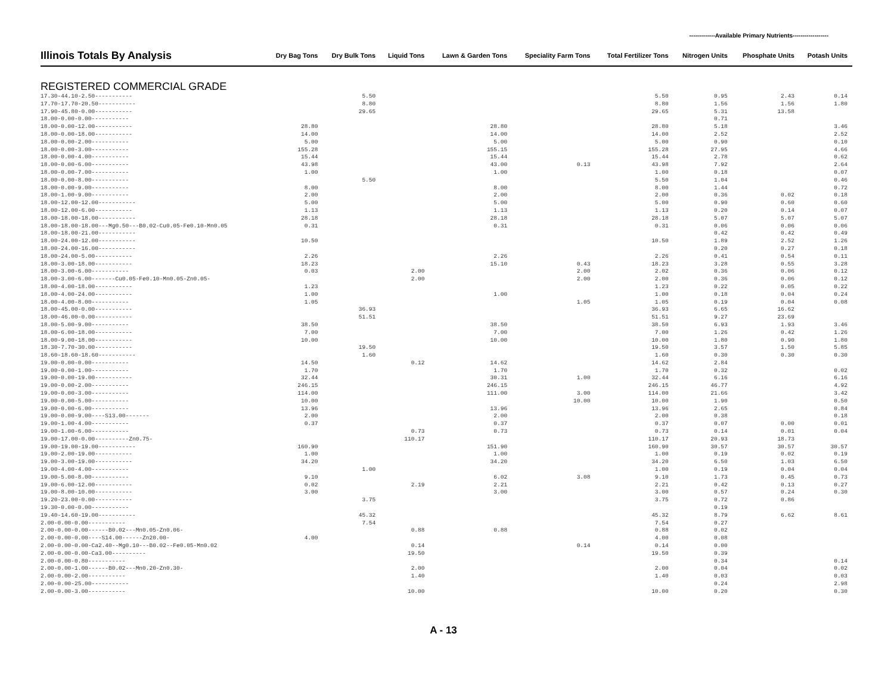-------------Available Primary Nutrients------------------
| Illinois Totals By Analysis | Dry Bag Tons | Dry Bulk Tons | Liquid Tons | Lawn & Garden Tons | Speciality Farm Tons | Total Fertilizer Tons | Nitrogen Units | Phosphate Units | Potash Units |
| --- | --- | --- | --- | --- | --- | --- | --- | --- | --- |
| REGISTERED COMMERCIAL GRADE | | | | | | | | | |
| 17.30-44.10-2.50----------- | | 5.50 | | | | 5.50 | 0.95 | 2.43 | 0.14 |
| 17.70-17.70-20.50----------- | | 8.80 | | | | 8.80 | 1.56 | 1.56 | 1.80 |
| 17.90-45.80-0.00----------- | | 29.65 | | | | 29.65 | 5.31 | 13.58 | |
| 18.00-0.00-0.00----------- | | | | | | | 0.71 | | |
| 18.00-0.00-12.00----------- | 28.80 | | | 28.80 | | 28.80 | 5.18 | | 3.46 |
| 18.00-0.00-18.00----------- | 14.00 | | | 14.00 | | 14.00 | 2.52 | | 2.52 |
| 18.00-0.00-2.00----------- | 5.00 | | | 5.00 | | 5.00 | 0.90 | | 0.10 |
| 18.00-0.00-3.00----------- | 155.28 | | | 155.15 | | 155.28 | 27.95 | | 4.66 |
| 18.00-0.00-4.00----------- | 15.44 | | | 15.44 | | 15.44 | 2.78 | | 0.62 |
| 18.00-0.00-6.00----------- | 43.98 | | | 43.00 | 0.13 | 43.98 | 7.92 | | 2.64 |
| 18.00-0.00-7.00----------- | 1.00 | | | 1.00 | | 1.00 | 0.18 | | 0.07 |
| 18.00-0.00-8.00----------- | | 5.50 | | | | 5.50 | 1.04 | | 0.46 |
| 18.00-0.00-9.00----------- | 8.00 | | | 8.00 | | 8.00 | 1.44 | | 0.72 |
| 18.00-1.00-9.00----------- | 2.00 | | | 2.00 | | 2.00 | 0.36 | 0.02 | 0.18 |
| 18.00-12.00-12.00----------- | 5.00 | | | 5.00 | | 5.00 | 0.90 | 0.60 | 0.60 |
| 18.00-12.00-6.00----------- | 1.13 | | | 1.13 | | 1.13 | 0.20 | 0.14 | 0.07 |
| 18.00-18.00-18.00----------- | 28.18 | | | 28.18 | | 28.18 | 5.07 | 5.07 | 5.07 |
| 18.00-18.00-18.00---Mg0.50---B0.02-Cu0.05-Fe0.10-Mn0.05 | 0.31 | | | 0.31 | | 0.31 | 0.06 | 0.06 | 0.06 |
| 18.00-18.00-21.00----------- | | | | | | | 0.42 | 0.42 | 0.49 |
| 18.00-24.00-12.00----------- | 10.50 | | | | | 10.50 | 1.89 | 2.52 | 1.26 |
| 18.00-24.00-16.00----------- | | | | | | | 0.20 | 0.27 | 0.18 |
| 18.00-24.00-5.00----------- | 2.26 | | | 2.26 | | 2.26 | 0.41 | 0.54 | 0.11 |
| 18.00-3.00-18.00----------- | 18.23 | | | 15.10 | 0.43 | 18.23 | 3.28 | 0.55 | 3.28 |
| 18.00-3.00-6.00----------- | 0.03 | | 2.00 | | 2.00 | 2.02 | 0.36 | 0.06 | 0.12 |
| 18.00-3.00-6.00-------Cu0.05-Fe0.10-Mn0.05-Zn0.05- | | | 2.00 | | 2.00 | 2.00 | 0.36 | 0.06 | 0.12 |
| 18.00-4.00-18.00----------- | 1.23 | | | | | 1.23 | 0.22 | 0.05 | 0.22 |
| 18.00-4.00-24.00----------- | 1.00 | | | 1.00 | | 1.00 | 0.18 | 0.04 | 0.24 |
| 18.00-4.00-8.00----------- | 1.05 | | | | 1.05 | 1.05 | 0.19 | 0.04 | 0.08 |
| 18.00-45.00-0.00----------- | | 36.93 | | | | 36.93 | 6.65 | 16.62 | |
| 18.00-46.00-0.00----------- | | 51.51 | | | | 51.51 | 9.27 | 23.69 | |
| 18.00-5.00-9.00----------- | 38.50 | | | 38.50 | | 38.50 | 6.93 | 1.93 | 3.46 |
| 18.00-6.00-18.00----------- | 7.00 | | | 7.00 | | 7.00 | 1.26 | 0.42 | 1.26 |
| 18.00-9.00-18.00----------- | 10.00 | | | 10.00 | | 10.00 | 1.80 | 0.90 | 1.80 |
| 18.30-7.70-30.00----------- | | 19.50 | | | | 19.50 | 3.57 | 1.50 | 5.85 |
| 18.60-18.60-18.60----------- | | 1.60 | | | | 1.60 | 0.30 | 0.30 | 0.30 |
| 19.00-0.00-0.00----------- | 14.50 | | 0.12 | 14.62 | | 14.62 | 2.84 | | |
| 19.00-0.00-1.00----------- | 1.70 | | | 1.70 | | 1.70 | 0.32 | | 0.02 |
| 19.00-0.00-19.00----------- | 32.44 | | | 30.31 | 1.00 | 32.44 | 6.16 | | 6.16 |
| 19.00-0.00-2.00----------- | 246.15 | | | 246.15 | | 246.15 | 46.77 | | 4.92 |
| 19.00-0.00-3.00----------- | 114.00 | | | 111.00 | 3.00 | 114.00 | 21.66 | | 3.42 |
| 19.00-0.00-5.00----------- | 10.00 | | | | 10.00 | 10.00 | 1.90 | | 0.50 |
| 19.00-0.00-6.00----------- | 13.96 | | | 13.96 | | 13.96 | 2.65 | | 0.84 |
| 19.00-0.00-9.00----S13.00------- | 2.00 | | | 2.00 | | 2.00 | 0.38 | | 0.18 |
| 19.00-1.00-4.00----------- | 0.37 | | | 0.37 | | 0.37 | 0.07 | 0.00 | 0.01 |
| 19.00-1.00-6.00----------- | | | 0.73 | 0.73 | | 0.73 | 0.14 | 0.01 | 0.04 |
| 19.00-17.00-0.00----------Zn0.75- | | | 110.17 | | | 110.17 | 20.93 | 18.73 | |
| 19.00-19.00-19.00----------- | 160.90 | | | 151.90 | | 160.90 | 30.57 | 30.57 | 30.57 |
| 19.00-2.00-19.00----------- | 1.00 | | | 1.00 | | 1.00 | 0.19 | 0.02 | 0.19 |
| 19.00-3.00-19.00----------- | 34.20 | | | 34.20 | | 34.20 | 6.50 | 1.03 | 6.50 |
| 19.00-4.00-4.00----------- | | 1.00 | | | | 1.00 | 0.19 | 0.04 | 0.04 |
| 19.00-5.00-8.00----------- | 9.10 | | | 6.02 | 3.08 | 9.10 | 1.73 | 0.45 | 0.73 |
| 19.00-6.00-12.00----------- | 0.02 | | 2.19 | 2.21 | | 2.21 | 0.42 | 0.13 | 0.27 |
| 19.00-8.00-10.00----------- | 3.00 | | | 3.00 | | 3.00 | 0.57 | 0.24 | 0.30 |
| 19.20-23.00-0.00----------- | | 3.75 | | | | 3.75 | 0.72 | 0.86 | |
| 19.30-0.00-0.00----------- | | | | | | | 0.19 | | |
| 19.40-14.60-19.00----------- | | 45.32 | | | | 45.32 | 8.79 | 6.62 | 8.61 |
| 2.00-0.00-0.00----------- | | 7.54 | | | | 7.54 | 0.27 | | |
| 2.00-0.00-0.00------B0.02---Mn0.05-Zn0.06- | | | 0.88 | 0.88 | | 0.88 | 0.02 | | |
| 2.00-0.00-0.00----S14.00------Zn20.00- | 4.00 | | | | | 4.00 | 0.08 | | |
| 2.00-0.00-0.00-Ca2.40--Mg0.10---B0.02--Fe0.05-Mn0.02 | | | 0.14 | | 0.14 | 0.14 | 0.00 | | |
| 2.00-0.00-0.00-Ca3.00---------- | | | 19.50 | | | 19.50 | 0.39 | | |
| 2.00-0.00-0.80----------- | | | | | | | 0.34 | | 0.14 |
| 2.00-0.00-1.00------B0.02---Mn0.20-Zn0.30- | | | 2.00 | | | 2.00 | 0.04 | | 0.02 |
| 2.00-0.00-2.00----------- | | | 1.40 | | | 1.40 | 0.03 | | 0.03 |
| 2.00-0.00-25.00----------- | | | | | | | 0.24 | | 2.98 |
| 2.00-0.00-3.00----------- | | | 10.00 | | | 10.00 | 0.20 | | 0.30 |
A - 13